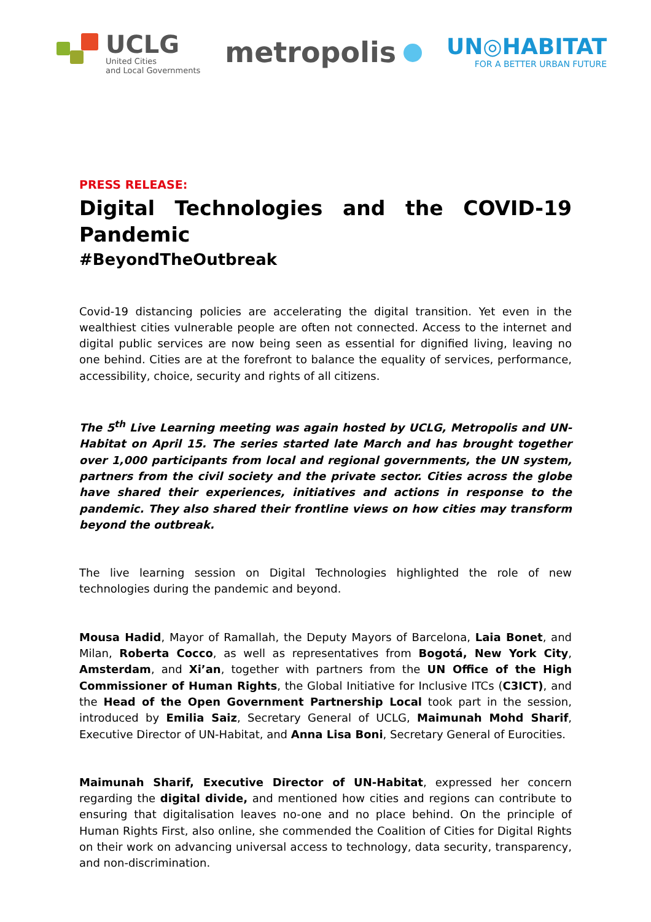UCLG
United Cities
and Local Governments
metropolis
UN◎HABITAT
FOR A BETTER URBAN FUTURE
PRESS RELEASE:
Digital Technologies and the COVID-19 Pandemic
#BeyondTheOutbreak
Covid-19 distancing policies are accelerating the digital transition. Yet even in the wealthiest cities vulnerable people are often not connected. Access to the internet and digital public services are now being seen as essential for dignified living, leaving no one behind. Cities are at the forefront to balance the equality of services, performance, accessibility, choice, security and rights of all citizens.
The 5<sup>th</sup> Live Learning meeting was again hosted by UCLG, Metropolis and UN-Habitat on April 15. The series started late March and has brought together over 1,000 participants from local and regional governments, the UN system, partners from the civil society and the private sector. Cities across the globe have shared their experiences, initiatives and actions in response to the pandemic. They also shared their frontline views on how cities may transform beyond the outbreak.
The live learning session on Digital Technologies highlighted the role of new technologies during the pandemic and beyond.
Mousa Hadid, Mayor of Ramallah, the Deputy Mayors of Barcelona, Laia Bonet, and Milan, Roberta Cocco, as well as representatives from Bogotá, New York City, Amsterdam, and Xi’an, together with partners from the UN Office of the High Commissioner of Human Rights, the Global Initiative for Inclusive ITCs (C3ICT), and the Head of the Open Government Partnership Local took part in the session, introduced by Emilia Saiz, Secretary General of UCLG, Maimunah Mohd Sharif, Executive Director of UN-Habitat, and Anna Lisa Boni, Secretary General of Eurocities.
Maimunah Sharif, Executive Director of UN-Habitat, expressed her concern regarding the digital divide, and mentioned how cities and regions can contribute to ensuring that digitalisation leaves no-one and no place behind. On the principle of Human Rights First, also online, she commended the Coalition of Cities for Digital Rights on their work on advancing universal access to technology, data security, transparency, and non-discrimination.